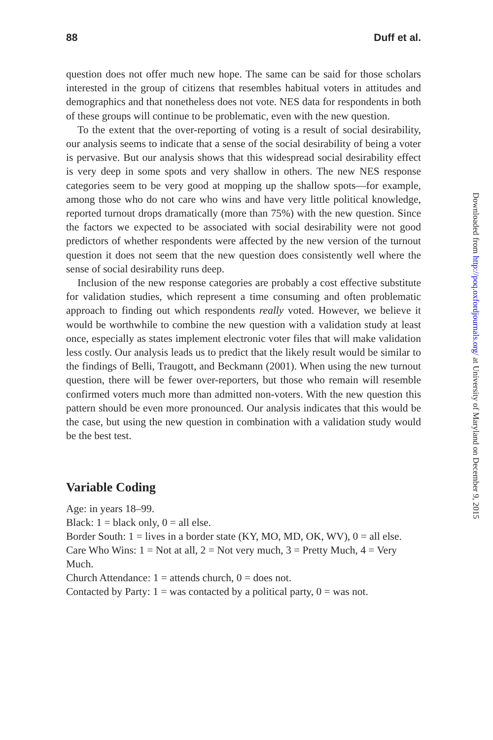88 Duff et al.
question does not offer much new hope. The same can be said for those scholars interested in the group of citizens that resembles habitual voters in attitudes and demographics and that nonetheless does not vote. NES data for respondents in both of these groups will continue to be problematic, even with the new question.
To the extent that the over-reporting of voting is a result of social desirability, our analysis seems to indicate that a sense of the social desirability of being a voter is pervasive. But our analysis shows that this widespread social desirability effect is very deep in some spots and very shallow in others. The new NES response categories seem to be very good at mopping up the shallow spots—for example, among those who do not care who wins and have very little political knowledge, reported turnout drops dramatically (more than 75%) with the new question. Since the factors we expected to be associated with social desirability were not good predictors of whether respondents were affected by the new version of the turnout question it does not seem that the new question does consistently well where the sense of social desirability runs deep.
Inclusion of the new response categories are probably a cost effective substitute for validation studies, which represent a time consuming and often problematic approach to finding out which respondents really voted. However, we believe it would be worthwhile to combine the new question with a validation study at least once, especially as states implement electronic voter files that will make validation less costly. Our analysis leads us to predict that the likely result would be similar to the findings of Belli, Traugott, and Beckmann (2001). When using the new turnout question, there will be fewer over-reporters, but those who remain will resemble confirmed voters much more than admitted non-voters. With the new question this pattern should be even more pronounced. Our analysis indicates that this would be the case, but using the new question in combination with a validation study would be the best test.
Variable Coding
Age: in years 18–99.
Black: 1 = black only, 0 = all else.
Border South: 1 = lives in a border state (KY, MO, MD, OK, WV), 0 = all else.
Care Who Wins: 1 = Not at all, 2 = Not very much, 3 = Pretty Much, 4 = Very Much.
Church Attendance: 1 = attends church, 0 = does not.
Contacted by Party: 1 = was contacted by a political party, 0 = was not.
Downloaded from http://poq.oxfordjournals.org/ at University of Maryland on December 9, 2015